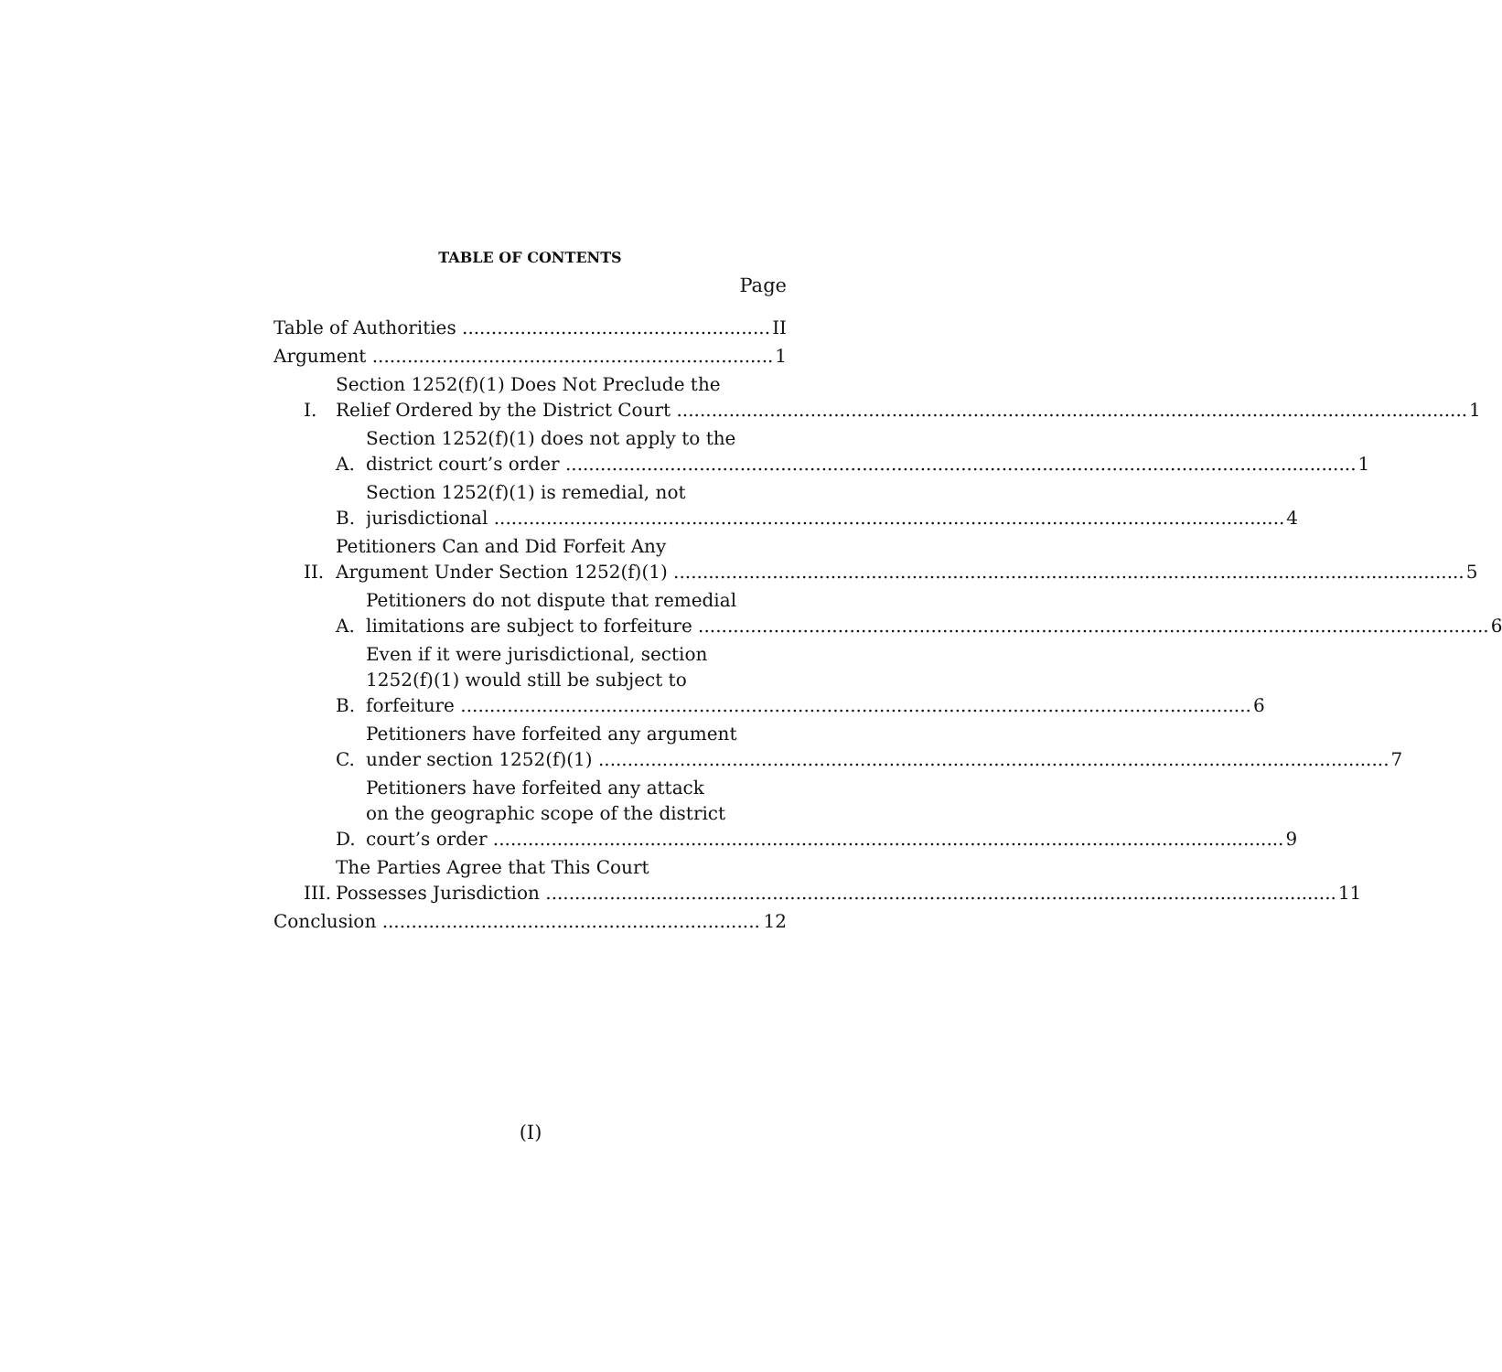TABLE OF CONTENTS
Page
Table of Authorities II
Argument 1
I.
Section 1252(f)(1) Does Not Preclude the
Relief Ordered by the District Court 1
A.
Section 1252(f)(1) does not apply to the
district court’s order 1
B.
Section 1252(f)(1) is remedial, not
jurisdictional 4
II.
Petitioners Can and Did Forfeit Any
Argument Under Section 1252(f)(1) 5
A.
Petitioners do not dispute that remedial
limitations are subject to forfeiture 6
B.
Even if it were jurisdictional, section
1252(f)(1) would still be subject to
forfeiture 6
C.
Petitioners have forfeited any argument
under section 1252(f)(1) 7
D.
Petitioners have forfeited any attack
on the geographic scope of the district
court’s order 9
III.
The Parties Agree that This Court
Possesses Jurisdiction 11
Conclusion 12
(I)